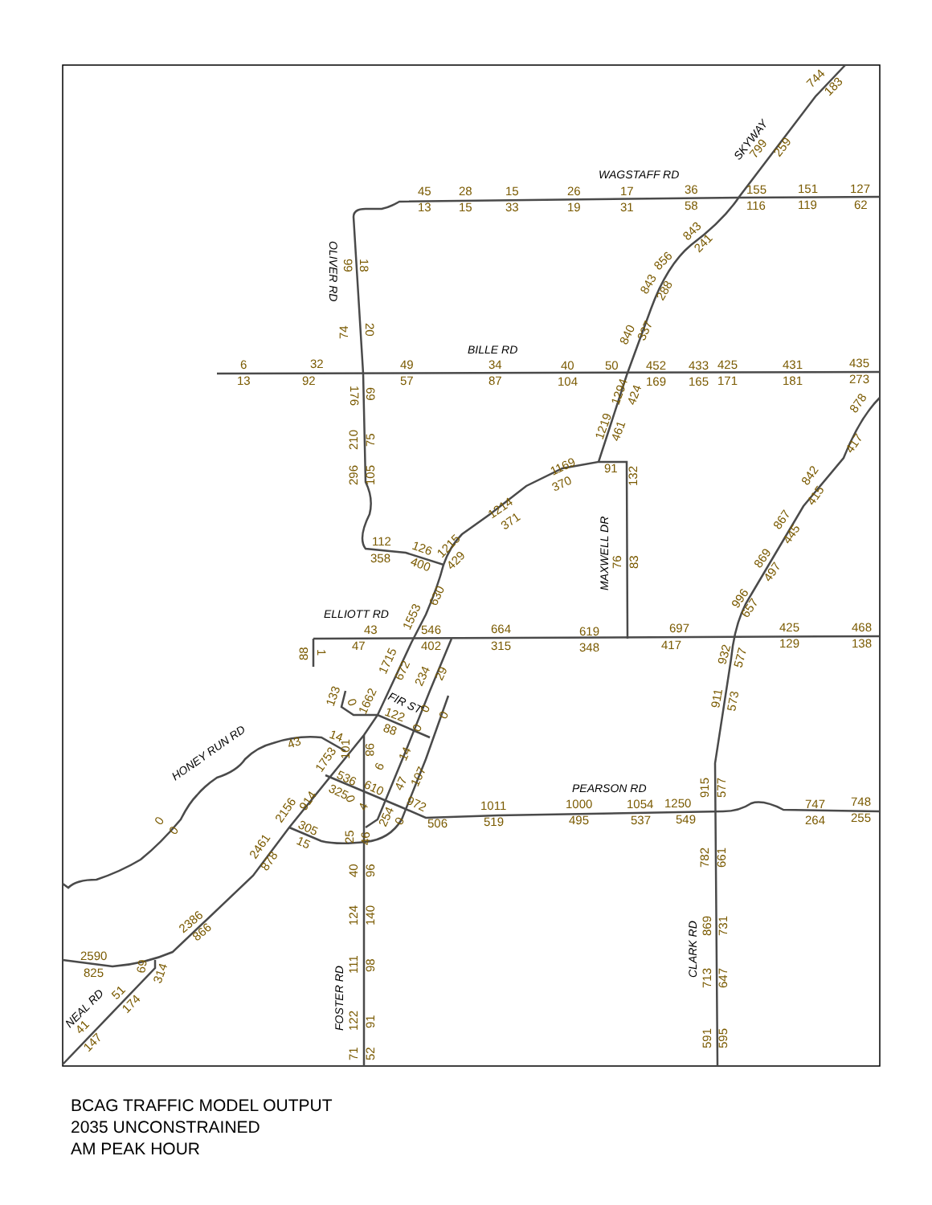WAGSTAFF RD
SKYWAY
OLIVER RD
BILLE RD
MAXWELL DR
ELLIOTT RD
FIR ST
HONEY RUN RD
PEARSON RD
CLARK RD
FOSTER RD
NEAL RD
744
183
799
259
45
13
28
15
15
33
26
19
17
31
36
58
155
116
151
119
127
62
843
241
856
843
288
840
337
99
18
74
20
6
13
32
92
49
57
34
87
40
104
50
452
169
433
165
425
171
431
181
435
273
878
417
1294
424
1219
461
176
69
210
75
296
105
1169
370
91
132
1214
371
112
358
126
400
1215
429
76
83
630
1553
43
47
546
402
664
315
619
348
697
417
425
129
468
138
88
1
996
657
869
497
867
445
842
415
932
577
911
573
1715
672
234
29
133
0
1662
122
88
0
0
0
14
43
101
98
1753
14
6
536
610
325
0
47
107
4
254
972
0
506
1011
519
1000
495
1054
537
1250
549
747
264
748
255
915
577
2156
914
305
15
25
46
2461
878
0
0
40
96
124
140
111
98
122
91
71
52
782
661
869
731
713
647
591
595
2386
866
2590
825
69
314
51
174
41
147
BCAG TRAFFIC MODEL OUTPUT
2035 UNCONSTRAINED
AM PEAK HOUR